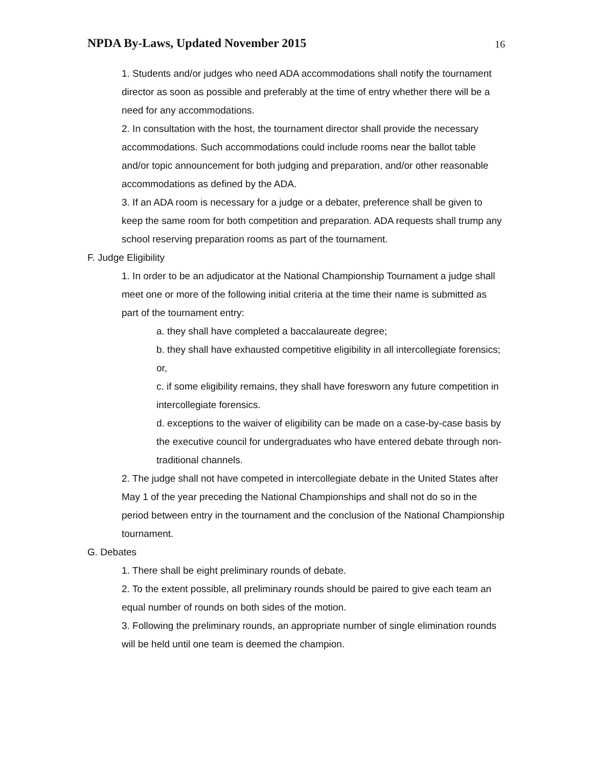NPDA By-Laws, Updated November 2015
16
1. Students and/or judges who need ADA accommodations shall notify the tournament director as soon as possible and preferably at the time of entry whether there will be a need for any accommodations.
2. In consultation with the host, the tournament director shall provide the necessary accommodations. Such accommodations could include rooms near the ballot table and/or topic announcement for both judging and preparation, and/or other reasonable accommodations as defined by the ADA.
3. If an ADA room is necessary for a judge or a debater, preference shall be given to keep the same room for both competition and preparation. ADA requests shall trump any school reserving preparation rooms as part of the tournament.
F. Judge Eligibility
1. In order to be an adjudicator at the National Championship Tournament a judge shall meet one or more of the following initial criteria at the time their name is submitted as part of the tournament entry:
a. they shall have completed a baccalaureate degree;
b. they shall have exhausted competitive eligibility in all intercollegiate forensics; or,
c. if some eligibility remains, they shall have foresworn any future competition in intercollegiate forensics.
d. exceptions to the waiver of eligibility can be made on a case-by-case basis by the executive council for undergraduates who have entered debate through non-traditional channels.
2. The judge shall not have competed in intercollegiate debate in the United States after May 1 of the year preceding the National Championships and shall not do so in the period between entry in the tournament and the conclusion of the National Championship tournament.
G. Debates
1. There shall be eight preliminary rounds of debate.
2. To the extent possible, all preliminary rounds should be paired to give each team an equal number of rounds on both sides of the motion.
3. Following the preliminary rounds, an appropriate number of single elimination rounds will be held until one team is deemed the champion.